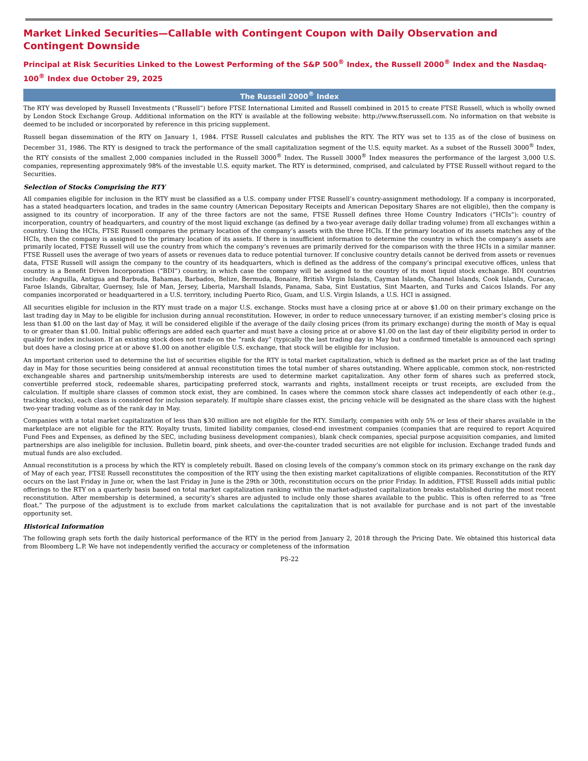Market Linked Securities—Callable with Contingent Coupon with Daily Observation and Contingent Downside
Principal at Risk Securities Linked to the Lowest Performing of the S&P 500<sup>®</sup> Index, the Russell 2000<sup>®</sup> Index and the Nasdaq-100<sup>®</sup> Index due October 29, 2025
The Russell 2000<sup>®</sup> Index
The RTY was developed by Russell Investments (“Russell”) before FTSE International Limited and Russell combined in 2015 to create FTSE Russell, which is wholly owned by London Stock Exchange Group. Additional information on the RTY is available at the following website: http://www.ftserussell.com. No information on that website is deemed to be included or incorporated by reference in this pricing supplement.
Russell began dissemination of the RTY on January 1, 1984. FTSE Russell calculates and publishes the RTY. The RTY was set to 135 as of the close of business on December 31, 1986. The RTY is designed to track the performance of the small capitalization segment of the U.S. equity market. As a subset of the Russell 3000<sup>®</sup> Index, the RTY consists of the smallest 2,000 companies included in the Russell 3000<sup>®</sup> Index. The Russell 3000<sup>®</sup> Index measures the performance of the largest 3,000 U.S. companies, representing approximately 98% of the investable U.S. equity market. The RTY is determined, comprised, and calculated by FTSE Russell without regard to the Securities.
Selection of Stocks Comprising the RTY
All companies eligible for inclusion in the RTY must be classified as a U.S. company under FTSE Russell’s country-assignment methodology. If a company is incorporated, has a stated headquarters location, and trades in the same country (American Depositary Receipts and American Depositary Shares are not eligible), then the company is assigned to its country of incorporation. If any of the three factors are not the same, FTSE Russell defines three Home Country Indicators (“HCIs”): country of incorporation, country of headquarters, and country of the most liquid exchange (as defined by a two-year average daily dollar trading volume) from all exchanges within a country. Using the HCIs, FTSE Russell compares the primary location of the company’s assets with the three HCIs. If the primary location of its assets matches any of the HCIs, then the company is assigned to the primary location of its assets. If there is insufficient information to determine the country in which the company’s assets are primarily located, FTSE Russell will use the country from which the company’s revenues are primarily derived for the comparison with the three HCIs in a similar manner. FTSE Russell uses the average of two years of assets or revenues data to reduce potential turnover. If conclusive country details cannot be derived from assets or revenues data, FTSE Russell will assign the company to the country of its headquarters, which is defined as the address of the company’s principal executive offices, unless that country is a Benefit Driven Incorporation (“BDI”) country, in which case the company will be assigned to the country of its most liquid stock exchange. BDI countries include: Anguilla, Antigua and Barbuda, Bahamas, Barbados, Belize, Bermuda, Bonaire, British Virgin Islands, Cayman Islands, Channel Islands, Cook Islands, Curacao, Faroe Islands, Gibraltar, Guernsey, Isle of Man, Jersey, Liberia, Marshall Islands, Panama, Saba, Sint Eustatius, Sint Maarten, and Turks and Caicos Islands. For any companies incorporated or headquartered in a U.S. territory, including Puerto Rico, Guam, and U.S. Virgin Islands, a U.S. HCI is assigned.
All securities eligible for inclusion in the RTY must trade on a major U.S. exchange. Stocks must have a closing price at or above $1.00 on their primary exchange on the last trading day in May to be eligible for inclusion during annual reconstitution. However, in order to reduce unnecessary turnover, if an existing member’s closing price is less than $1.00 on the last day of May, it will be considered eligible if the average of the daily closing prices (from its primary exchange) during the month of May is equal to or greater than $1.00. Initial public offerings are added each quarter and must have a closing price at or above $1.00 on the last day of their eligibility period in order to qualify for index inclusion. If an existing stock does not trade on the “rank day” (typically the last trading day in May but a confirmed timetable is announced each spring) but does have a closing price at or above $1.00 on another eligible U.S. exchange, that stock will be eligible for inclusion.
An important criterion used to determine the list of securities eligible for the RTY is total market capitalization, which is defined as the market price as of the last trading day in May for those securities being considered at annual reconstitution times the total number of shares outstanding. Where applicable, common stock, non-restricted exchangeable shares and partnership units/membership interests are used to determine market capitalization. Any other form of shares such as preferred stock, convertible preferred stock, redeemable shares, participating preferred stock, warrants and rights, installment receipts or trust receipts, are excluded from the calculation. If multiple share classes of common stock exist, they are combined. In cases where the common stock share classes act independently of each other (e.g., tracking stocks), each class is considered for inclusion separately. If multiple share classes exist, the pricing vehicle will be designated as the share class with the highest two-year trading volume as of the rank day in May.
Companies with a total market capitalization of less than $30 million are not eligible for the RTY. Similarly, companies with only 5% or less of their shares available in the marketplace are not eligible for the RTY. Royalty trusts, limited liability companies, closed-end investment companies (companies that are required to report Acquired Fund Fees and Expenses, as defined by the SEC, including business development companies), blank check companies, special purpose acquisition companies, and limited partnerships are also ineligible for inclusion. Bulletin board, pink sheets, and over-the-counter traded securities are not eligible for inclusion. Exchange traded funds and mutual funds are also excluded.
Annual reconstitution is a process by which the RTY is completely rebuilt. Based on closing levels of the company’s common stock on its primary exchange on the rank day of May of each year, FTSE Russell reconstitutes the composition of the RTY using the then existing market capitalizations of eligible companies. Reconstitution of the RTY occurs on the last Friday in June or, when the last Friday in June is the 29th or 30th, reconstitution occurs on the prior Friday. In addition, FTSE Russell adds initial public offerings to the RTY on a quarterly basis based on total market capitalization ranking within the market-adjusted capitalization breaks established during the most recent reconstitution. After membership is determined, a security’s shares are adjusted to include only those shares available to the public. This is often referred to as “free float.” The purpose of the adjustment is to exclude from market calculations the capitalization that is not available for purchase and is not part of the investable opportunity set.
Historical Information
The following graph sets forth the daily historical performance of the RTY in the period from January 2, 2018 through the Pricing Date. We obtained this historical data from Bloomberg L.P. We have not independently verified the accuracy or completeness of the information
PS-22